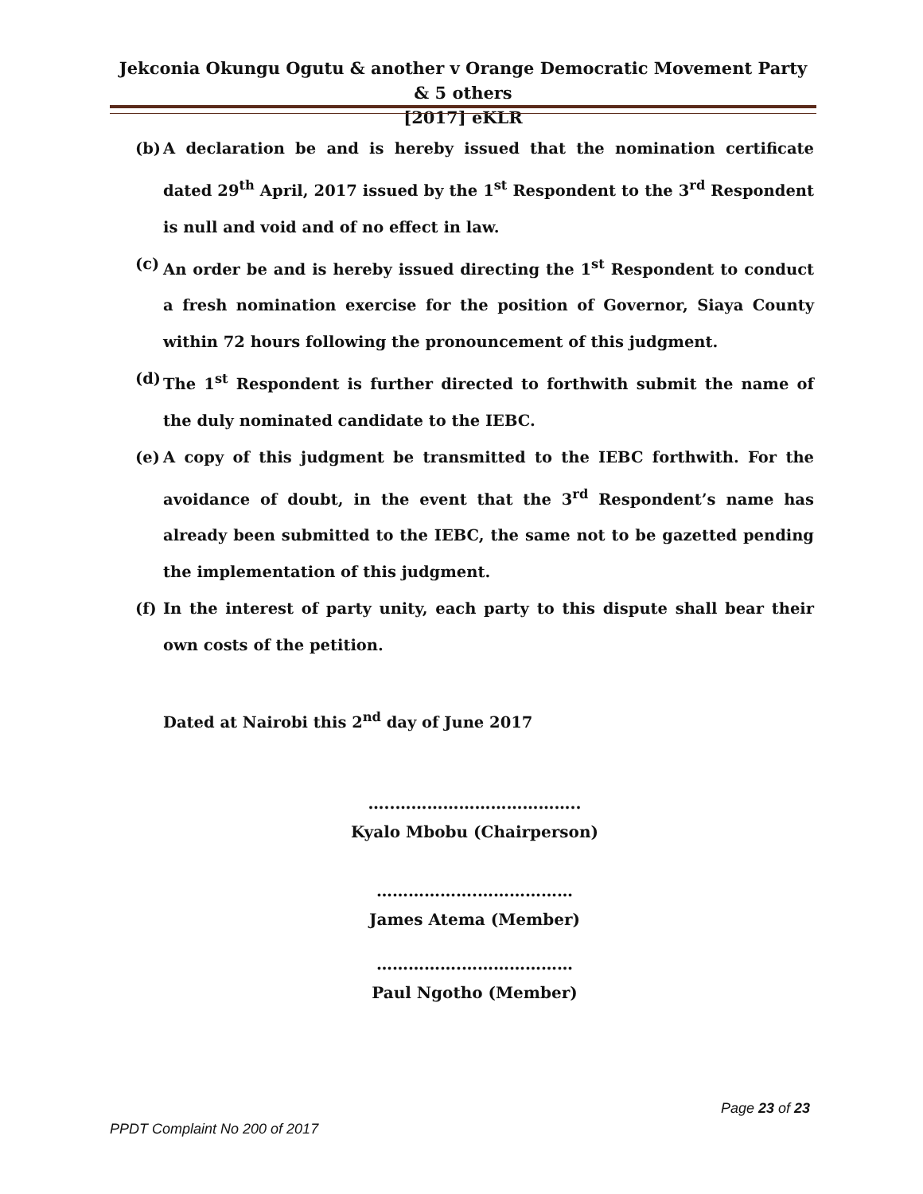Jekconia Okungu Ogutu & another v Orange Democratic Movement Party & 5 others
[2017] eKLR
(b) A declaration be and is hereby issued that the nomination certificate dated 29<sup>th</sup> April, 2017 issued by the 1<sup>st</sup> Respondent to the 3<sup>rd</sup> Respondent is null and void and of no effect in law.
(c) An order be and is hereby issued directing the 1<sup>st</sup> Respondent to conduct a fresh nomination exercise for the position of Governor, Siaya County within 72 hours following the pronouncement of this judgment.
(d) The 1<sup>st</sup> Respondent is further directed to forthwith submit the name of the duly nominated candidate to the IEBC.
(e) A copy of this judgment be transmitted to the IEBC forthwith. For the avoidance of doubt, in the event that the 3<sup>rd</sup> Respondent’s name has already been submitted to the IEBC, the same not to be gazetted pending the implementation of this judgment.
(f) In the interest of party unity, each party to this dispute shall bear their own costs of the petition.
Dated at Nairobi this 2<sup>nd</sup> day of June 2017
…..……………………………..
Kyalo Mbobu (Chairperson)
……………….………………
James Atema (Member)
…………….…………………
Paul Ngotho (Member)
Page 23 of 23
PPDT Complaint No 200 of 2017